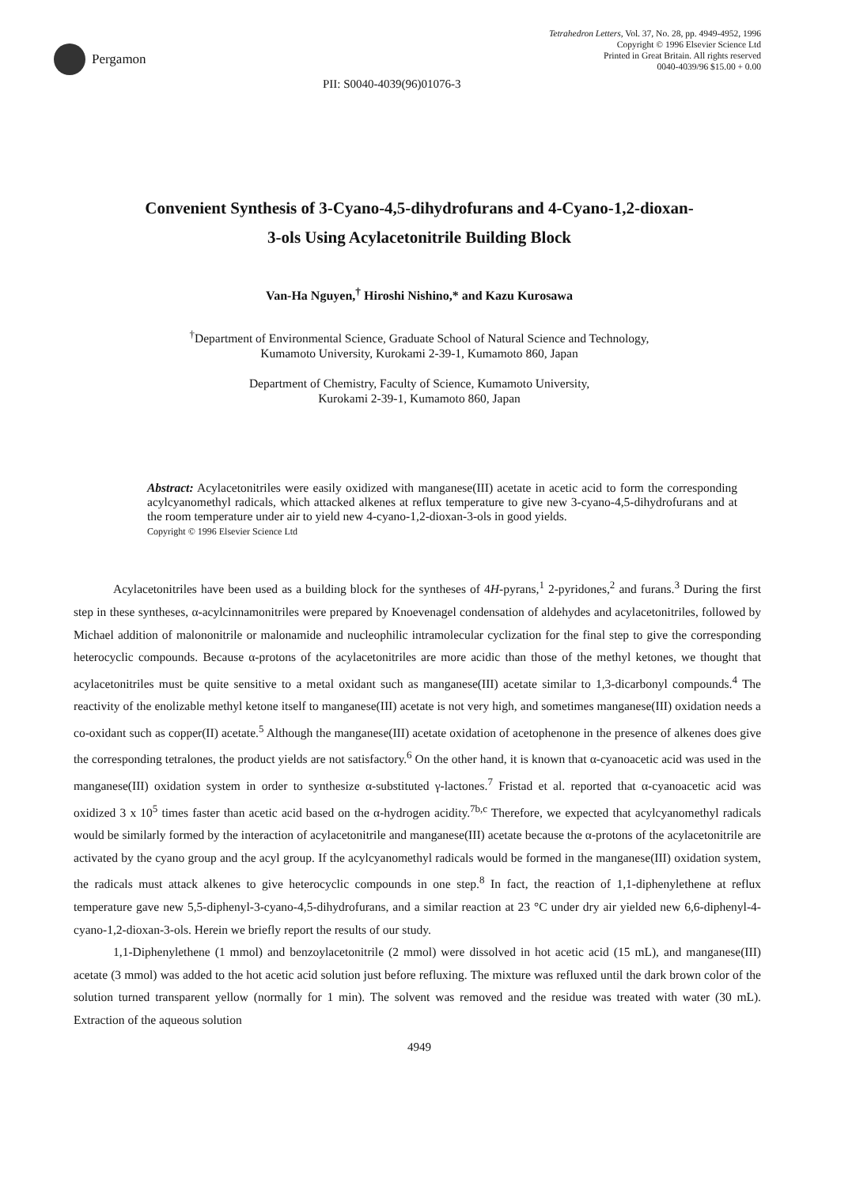Pergamon
Tetrahedron Letters, Vol. 37, No. 28, pp. 4949-4952, 1996
Copyright © 1996 Elsevier Science Ltd
Printed in Great Britain. All rights reserved
0040-4039/96 $15.00 + 0.00
PII: S0040-4039(96)01076-3
Convenient Synthesis of 3-Cyano-4,5-dihydrofurans and 4-Cyano-1,2-dioxan-
3-ols Using Acylacetonitrile Building Block
Van-Ha Nguyen,<sup>†</sup> Hiroshi Nishino,* and Kazu Kurosawa
<sup>†</sup> Department of Environmental Science, Graduate School of Natural Science and Technology,
Kumamoto University, Kurokami 2-39-1, Kumamoto 860, Japan
Department of Chemistry, Faculty of Science, Kumamoto University,
Kurokami 2-39-1, Kumamoto 860, Japan
Abstract: Acylacetonitriles were easily oxidized with manganese(III) acetate in acetic acid to form the corresponding acylcyanomethyl radicals, which attacked alkenes at reflux temperature to give new 3-cyano-4,5-dihydrofurans and at the room temperature under air to yield new 4-cyano-1,2-dioxan-3-ols in good yields.
Copyright © 1996 Elsevier Science Ltd
Acylacetonitriles have been used as a building block for the syntheses of 4H-pyrans,<sup>1</sup> 2-pyridones,<sup>2</sup> and furans.<sup>3</sup> During the first step in these syntheses, α-acylcinnamonitriles were prepared by Knoevenagel condensation of aldehydes and acylacetonitriles, followed by Michael addition of malononitrile or malonamide and nucleophilic intramolecular cyclization for the final step to give the corresponding heterocyclic compounds. Because α-protons of the acylacetonitriles are more acidic than those of the methyl ketones, we thought that acylacetonitriles must be quite sensitive to a metal oxidant such as manganese(III) acetate similar to 1,3-dicarbonyl compounds.<sup>4</sup> The reactivity of the enolizable methyl ketone itself to manganese(III) acetate is not very high, and sometimes manganese(III) oxidation needs a co-oxidant such as copper(II) acetate.<sup>5</sup> Although the manganese(III) acetate oxidation of acetophenone in the presence of alkenes does give the corresponding tetralones, the product yields are not satisfactory.<sup>6</sup> On the other hand, it is known that α-cyanoacetic acid was used in the manganese(III) oxidation system in order to synthesize α-substituted γ-lactones.<sup>7</sup> Fristad et al. reported that α-cyanoacetic acid was oxidized 3 x 10<sup>5</sup> times faster than acetic acid based on the α-hydrogen acidity.<sup>7b,c</sup> Therefore, we expected that acylcyanomethyl radicals would be similarly formed by the interaction of acylacetonitrile and manganese(III) acetate because the α-protons of the acylacetonitrile are activated by the cyano group and the acyl group. If the acylcyanomethyl radicals would be formed in the manganese(III) oxidation system, the radicals must attack alkenes to give heterocyclic compounds in one step.<sup>8</sup> In fact, the reaction of 1,1-diphenylethene at reflux temperature gave new 5,5-diphenyl-3-cyano-4,5-dihydrofurans, and a similar reaction at 23 °C under dry air yielded new 6,6-diphenyl-4-cyano-1,2-dioxan-3-ols. Herein we briefly report the results of our study.
1,1-Diphenylethene (1 mmol) and benzoylacetonitrile (2 mmol) were dissolved in hot acetic acid (15 mL), and manganese(III) acetate (3 mmol) was added to the hot acetic acid solution just before refluxing. The mixture was refluxed until the dark brown color of the solution turned transparent yellow (normally for 1 min). The solvent was removed and the residue was treated with water (30 mL). Extraction of the aqueous solution
4949